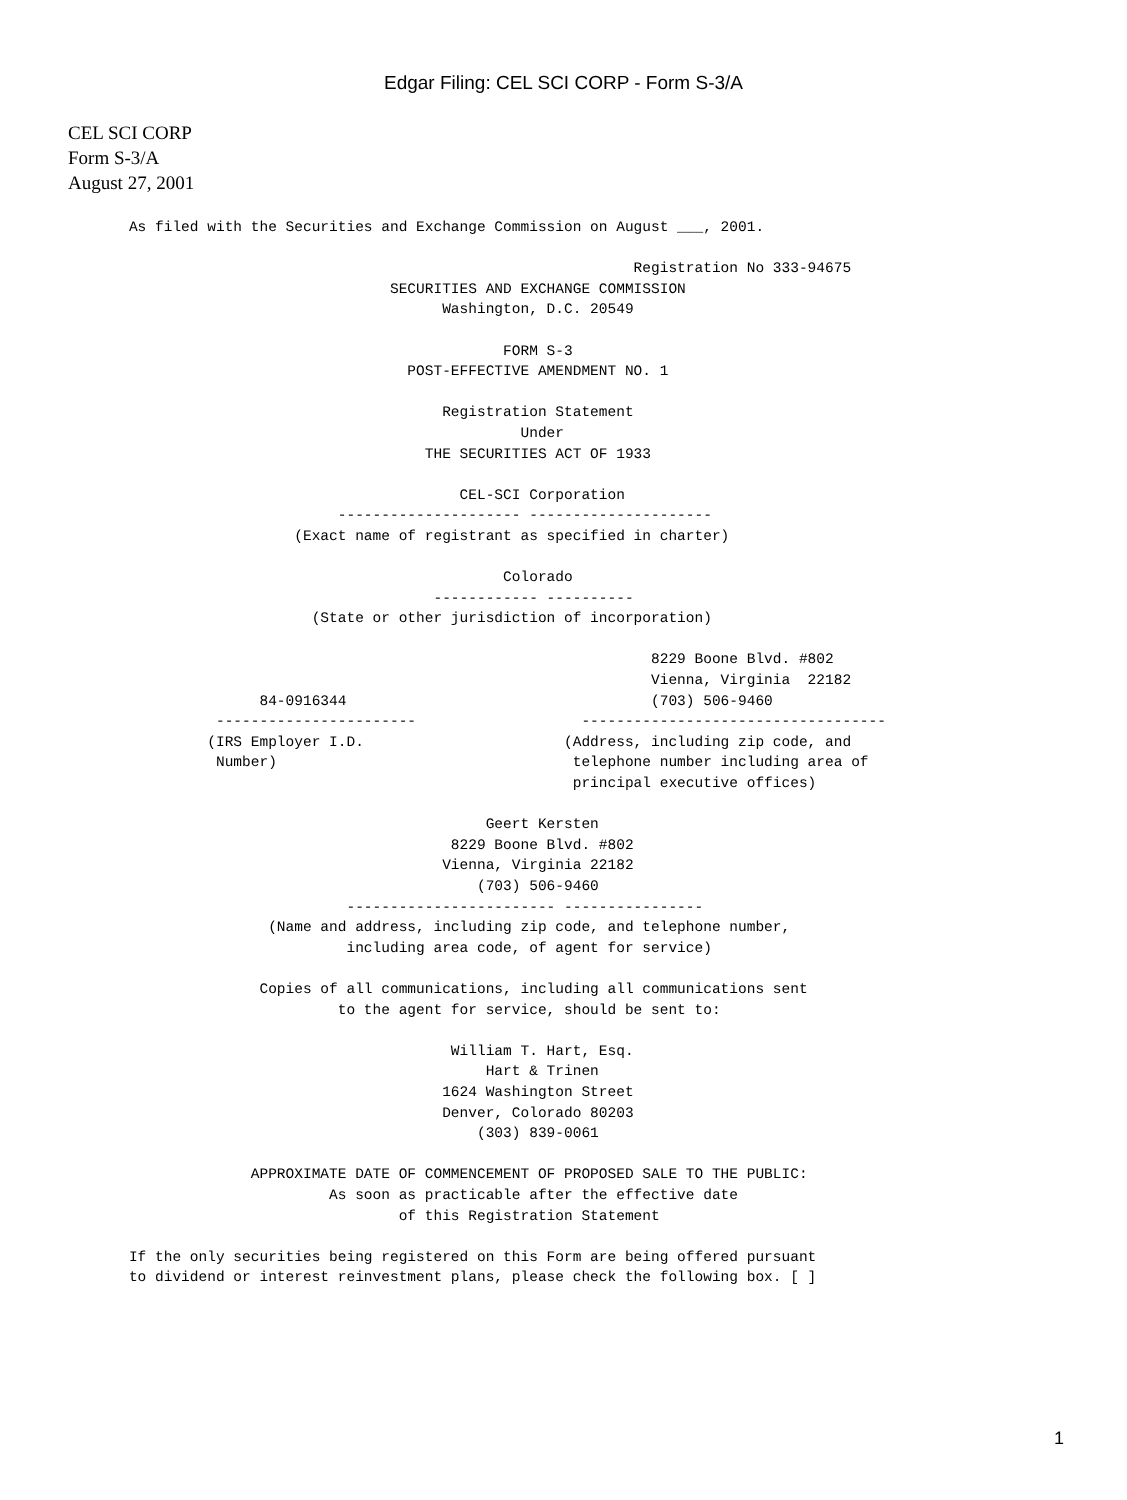Edgar Filing: CEL SCI CORP - Form S-3/A
CEL SCI CORP
Form S-3/A
August 27, 2001
       As filed with the Securities and Exchange Commission on August ___, 2001.

                                                                 Registration No 333-94675
                                     SECURITIES AND EXCHANGE COMMISSION
                                           Washington, D.C. 20549

                                                  FORM S-3
                                       POST-EFFECTIVE AMENDMENT NO. 1

                                           Registration Statement
                                                    Under
                                         THE SECURITIES ACT OF 1933

                                             CEL-SCI Corporation
                               --------------------- ---------------------
                          (Exact name of registrant as specified in charter)

                                                  Colorado
                                          ------------ ----------
                            (State or other jurisdiction of incorporation)

                                                                   8229 Boone Blvd. #802
                                                                   Vienna, Virginia  22182
                      84-0916344                                   (703) 506-9460
                 -----------------------                   -----------------------------------
                (IRS Employer I.D.                       (Address, including zip code, and
                 Number)                                  telephone number including area of
                                                          principal executive offices)

                                                Geert Kersten
                                            8229 Boone Blvd. #802
                                           Vienna, Virginia 22182
                                               (703) 506-9460
                                ------------------------ ----------------
                       (Name and address, including zip code, and telephone number,
                                including area code, of agent for service)

                      Copies of all communications, including all communications sent
                               to the agent for service, should be sent to:

                                            William T. Hart, Esq.
                                                Hart & Trinen
                                           1624 Washington Street
                                           Denver, Colorado 80203
                                               (303) 839-0061

                     APPROXIMATE DATE OF COMMENCEMENT OF PROPOSED SALE TO THE PUBLIC:
                              As soon as practicable after the effective date
                                      of this Registration Statement

       If the only securities being registered on this Form are being offered pursuant
       to dividend or interest reinvestment plans, please check the following box. [ ]
1